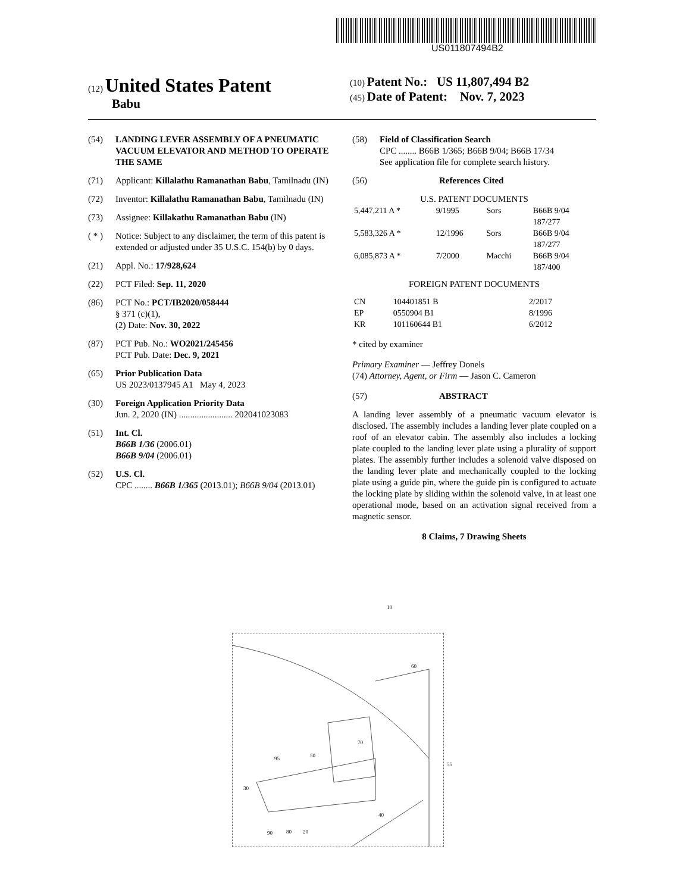US011807494B2
(12) United States Patent
Babu
(10) Patent No.: US 11,807,494 B2
(45) Date of Patent: Nov. 7, 2023
(54) LANDING LEVER ASSEMBLY OF A PNEUMATIC VACUUM ELEVATOR AND METHOD TO OPERATE THE SAME
(71) Applicant: Killalathu Ramanathan Babu, Tamilnadu (IN)
(72) Inventor: Killalathu Ramanathan Babu, Tamilnadu (IN)
(73) Assignee: Killakathu Ramanathan Babu (IN)
( * ) Notice: Subject to any disclaimer, the term of this patent is extended or adjusted under 35 U.S.C. 154(b) by 0 days.
(21) Appl. No.: 17/928,624
(22) PCT Filed: Sep. 11, 2020
(86) PCT No.: PCT/IB2020/058444
§ 371 (c)(1),
(2) Date: Nov. 30, 2022
(87) PCT Pub. No.: WO2021/245456
PCT Pub. Date: Dec. 9, 2021
(65) Prior Publication Data
US 2023/0137945 A1 May 4, 2023
(30) Foreign Application Priority Data
Jun. 2, 2020 (IN) ........................ 202041023083
(51) Int. Cl.
B66B 1/36 (2006.01)
B66B 9/04 (2006.01)
(52) U.S. Cl.
CPC ........ B66B 1/365 (2013.01); B66B 9/04 (2013.01)
(58) Field of Classification Search
CPC ........ B66B 1/365; B66B 9/04; B66B 17/34
See application file for complete search history.
(56) References Cited
U.S. PATENT DOCUMENTS
| 5,447,211 A * | 9/1995 | Sors | B66B 9/04 187/277 |
| 5,583,326 A * | 12/1996 | Sors | B66B 9/04 187/277 |
| 6,085,873 A * | 7/2000 | Macchi | B66B 9/04 187/400 |
FOREIGN PATENT DOCUMENTS
| CN | 104401851 B | 2/2017 |
| EP | 0550904 B1 | 8/1996 |
| KR | 101160644 B1 | 6/2012 |
* cited by examiner
Primary Examiner — Jeffrey Donels
(74) Attorney, Agent, or Firm — Jason C. Cameron
(57) ABSTRACT
A landing lever assembly of a pneumatic vacuum elevator is disclosed. The assembly includes a landing lever plate coupled on a roof of an elevator cabin. The assembly also includes a locking plate coupled to the landing lever plate using a plurality of support plates. The assembly further includes a solenoid valve disposed on the landing lever plate and mechanically coupled to the locking plate using a guide pin, where the guide pin is configured to actuate the locking plate by sliding within the solenoid valve, in at least one operational mode, based on an activation signal received from a magnetic sensor.
8 Claims, 7 Drawing Sheets
10
60
70
95 50
55
30
40
90 80 20